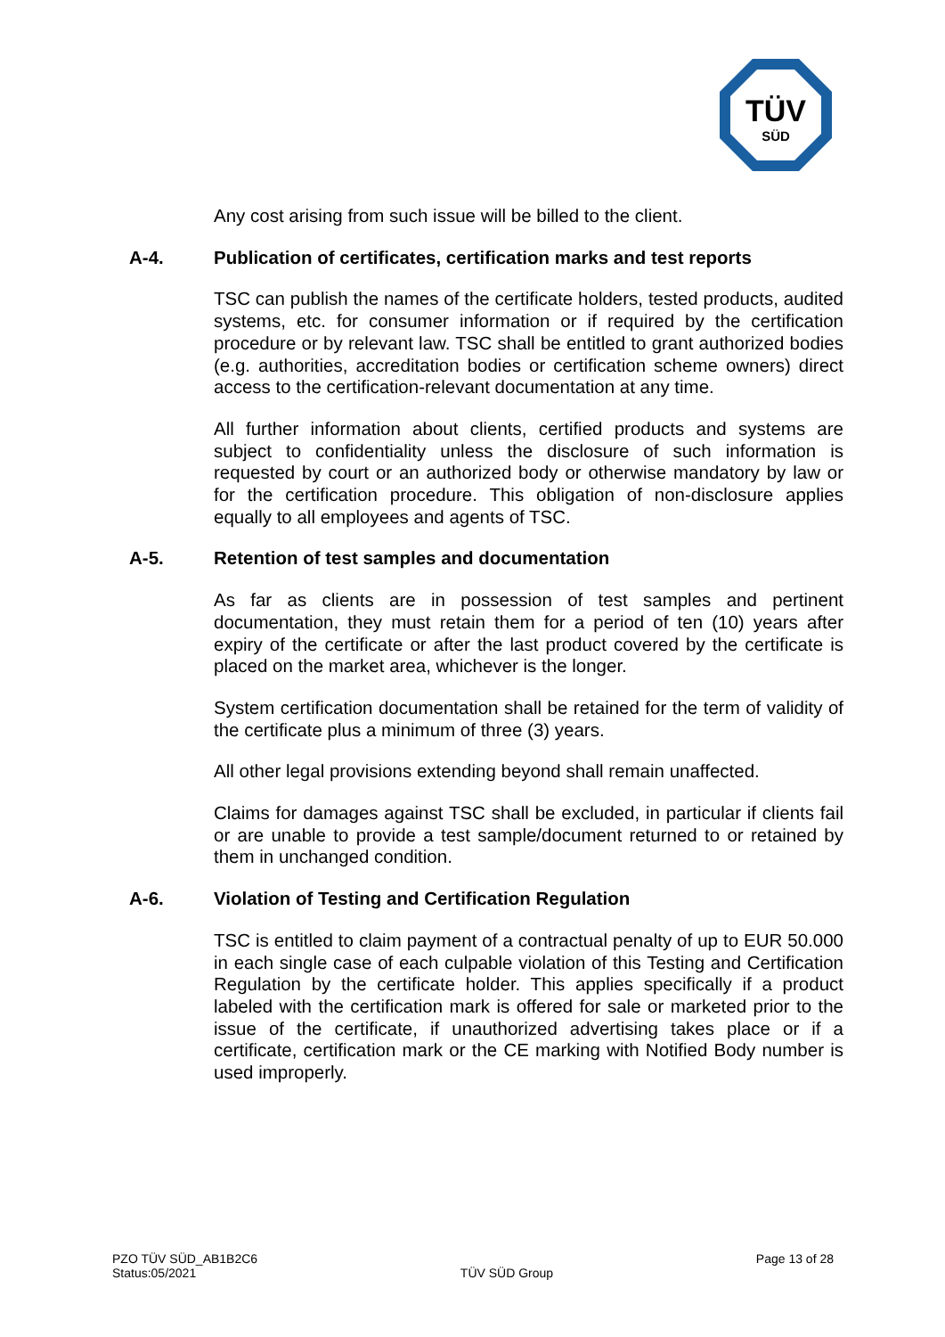TÜV
SÜD
Any cost arising from such issue will be billed to the client.
A-4. Publication of certificates, certification marks and test reports
TSC can publish the names of the certificate holders, tested products, audited systems, etc. for consumer information or if required by the certification procedure or by relevant law. TSC shall be entitled to grant authorized bodies (e.g. authorities, accreditation bodies or certification scheme owners) direct access to the certification-relevant documentation at any time.
All further information about clients, certified products and systems are subject to confidentiality unless the disclosure of such information is requested by court or an authorized body or otherwise mandatory by law or for the certification procedure. This obligation of non-disclosure applies equally to all employees and agents of TSC.
A-5. Retention of test samples and documentation
As far as clients are in possession of test samples and pertinent documentation, they must retain them for a period of ten (10) years after expiry of the certificate or after the last product covered by the certificate is placed on the market area, whichever is the longer.
System certification documentation shall be retained for the term of validity of the certificate plus a minimum of three (3) years.
All other legal provisions extending beyond shall remain unaffected.
Claims for damages against TSC shall be excluded, in particular if clients fail or are unable to provide a test sample/document returned to or retained by them in unchanged condition.
A-6. Violation of Testing and Certification Regulation
TSC is entitled to claim payment of a contractual penalty of up to EUR 50.000 in each single case of each culpable violation of this Testing and Certification Regulation by the certificate holder. This applies specifically if a product labeled with the certification mark is offered for sale or marketed prior to the issue of the certificate, if unauthorized advertising takes place or if a certificate, certification mark or the CE marking with Notified Body number is used improperly.
PZO TÜV SÜD_AB1B2C6
Status:05/2021
TÜV SÜD Group
Page 13 of 28